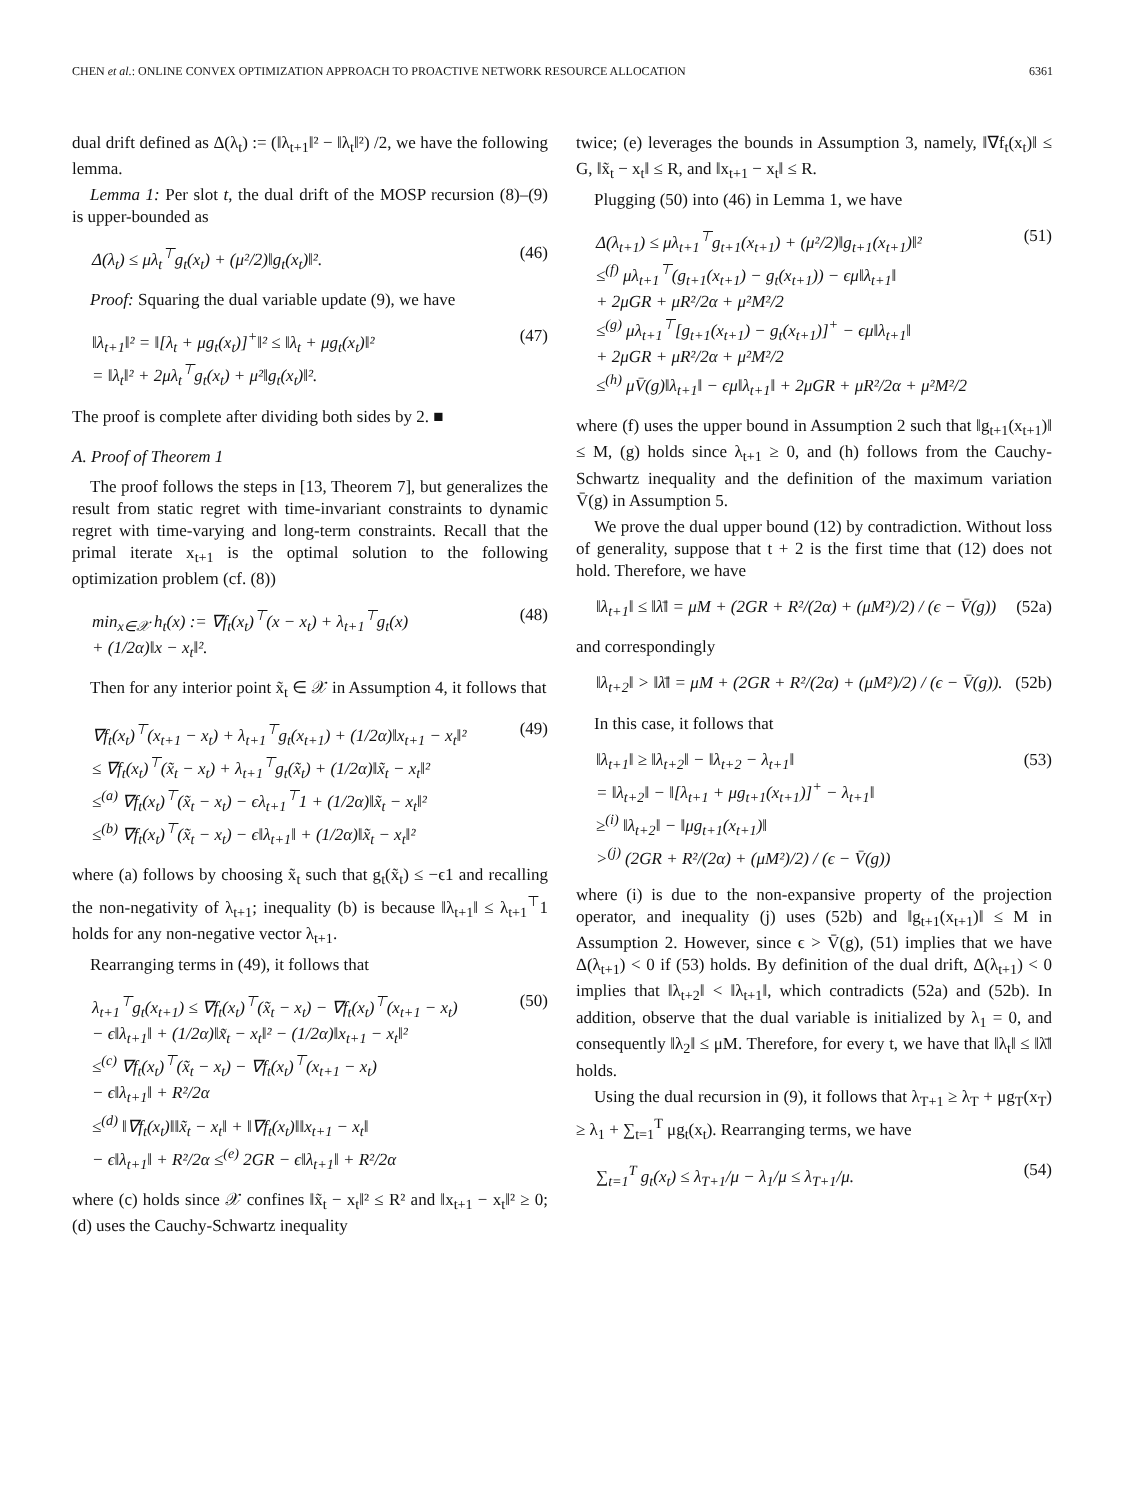CHEN et al.: ONLINE CONVEX OPTIMIZATION APPROACH TO PROACTIVE NETWORK RESOURCE ALLOCATION 6361
dual drift defined as Δ(λ<sub>t</sub>) := (‖λ<sub>t+1</sub>‖² − ‖λ<sub>t</sub>‖²) /2, we have the following lemma.
Lemma 1: Per slot t, the dual drift of the MOSP recursion (8)–(9) is upper-bounded as
Δ(λ<sub>t</sub>) ≤ μλ<sub>t</sub><sup>⊤</sup>g<sub>t</sub>(x<sub>t</sub>) + (μ²/2)‖g<sub>t</sub>(x<sub>t</sub>)‖².
(46)
Proof: Squaring the dual variable update (9), we have
‖λ<sub>t+1</sub>‖² = ‖[λ<sub>t</sub> + μg<sub>t</sub>(x<sub>t</sub>)]<sup>+</sup>‖² ≤ ‖λ<sub>t</sub> + μg<sub>t</sub>(x<sub>t</sub>)‖²
= ‖λ<sub>t</sub>‖² + 2μλ<sub>t</sub><sup>⊤</sup>g<sub>t</sub>(x<sub>t</sub>) + μ²‖g<sub>t</sub>(x<sub>t</sub>)‖².
(47)
The proof is complete after dividing both sides by 2. ■
A. Proof of Theorem 1
The proof follows the steps in [13, Theorem 7], but generalizes the result from static regret with time-invariant constraints to dynamic regret with time-varying and long-term constraints. Recall that the primal iterate x<sub>t+1</sub> is the optimal solution to the following optimization problem (cf. (8))
min<sub>x∈𝒳</sub> h<sub>t</sub>(x) := ∇f<sub>t</sub>(x<sub>t</sub>)<sup>⊤</sup>(x − x<sub>t</sub>) + λ<sub>t+1</sub><sup>⊤</sup>g<sub>t</sub>(x)
+ (1/2α)‖x − x<sub>t</sub>‖².
(48)
Then for any interior point x̃<sub>t</sub> ∈ 𝒳 in Assumption 4, it follows that
∇f<sub>t</sub>(x<sub>t</sub>)<sup>⊤</sup>(x<sub>t+1</sub> − x<sub>t</sub>) + λ<sub>t+1</sub><sup>⊤</sup>g<sub>t</sub>(x<sub>t+1</sub>) + (1/2α)‖x<sub>t+1</sub> − x<sub>t</sub>‖²
≤ ∇f<sub>t</sub>(x<sub>t</sub>)<sup>⊤</sup>(x̃<sub>t</sub> − x<sub>t</sub>) + λ<sub>t+1</sub><sup>⊤</sup>g<sub>t</sub>(x̃<sub>t</sub>) + (1/2α)‖x̃<sub>t</sub> − x<sub>t</sub>‖²
≤<sup>(a)</sup> ∇f<sub>t</sub>(x<sub>t</sub>)<sup>⊤</sup>(x̃<sub>t</sub> − x<sub>t</sub>) − ϵλ<sub>t+1</sub><sup>⊤</sup>1 + (1/2α)‖x̃<sub>t</sub> − x<sub>t</sub>‖²
≤<sup>(b)</sup> ∇f<sub>t</sub>(x<sub>t</sub>)<sup>⊤</sup>(x̃<sub>t</sub> − x<sub>t</sub>) − ϵ‖λ<sub>t+1</sub>‖ + (1/2α)‖x̃<sub>t</sub> − x<sub>t</sub>‖²
(49)
where (a) follows by choosing x̃<sub>t</sub> such that g<sub>t</sub>(x̃<sub>t</sub>) ≤ −ϵ1 and recalling the non-negativity of λ<sub>t+1</sub>; inequality (b) is because ‖λ<sub>t+1</sub>‖ ≤ λ<sub>t+1</sub><sup>⊤</sup>1 holds for any non-negative vector λ<sub>t+1</sub>.
Rearranging terms in (49), it follows that
λ<sub>t+1</sub><sup>⊤</sup>g<sub>t</sub>(x<sub>t+1</sub>) ≤ ∇f<sub>t</sub>(x<sub>t</sub>)<sup>⊤</sup>(x̃<sub>t</sub> − x<sub>t</sub>) − ∇f<sub>t</sub>(x<sub>t</sub>)<sup>⊤</sup>(x<sub>t+1</sub> − x<sub>t</sub>)
− ϵ‖λ<sub>t+1</sub>‖ + (1/2α)‖x̃<sub>t</sub> − x<sub>t</sub>‖² − (1/2α)‖x<sub>t+1</sub> − x<sub>t</sub>‖²
≤<sup>(c)</sup> ∇f<sub>t</sub>(x<sub>t</sub>)<sup>⊤</sup>(x̃<sub>t</sub> − x<sub>t</sub>) − ∇f<sub>t</sub>(x<sub>t</sub>)<sup>⊤</sup>(x<sub>t+1</sub> − x<sub>t</sub>)
− ϵ‖λ<sub>t+1</sub>‖ + R²/2α
≤<sup>(d)</sup> ‖∇f<sub>t</sub>(x<sub>t</sub>)‖‖x̃<sub>t</sub> − x<sub>t</sub>‖ + ‖∇f<sub>t</sub>(x<sub>t</sub>)‖‖x<sub>t+1</sub> − x<sub>t</sub>‖
− ϵ‖λ<sub>t+1</sub>‖ + R²/2α ≤<sup>(e)</sup> 2GR − ϵ‖λ<sub>t+1</sub>‖ + R²/2α
(50)
where (c) holds since 𝒳 confines ‖x̃<sub>t</sub> − x<sub>t</sub>‖² ≤ R² and ‖x<sub>t+1</sub> − x<sub>t</sub>‖² ≥ 0; (d) uses the Cauchy-Schwartz inequality
twice; (e) leverages the bounds in Assumption 3, namely, ‖∇f<sub>t</sub>(x<sub>t</sub>)‖ ≤ G, ‖x̃<sub>t</sub> − x<sub>t</sub>‖ ≤ R, and ‖x<sub>t+1</sub> − x<sub>t</sub>‖ ≤ R.
Plugging (50) into (46) in Lemma 1, we have
Δ(λ<sub>t+1</sub>) ≤ μλ<sub>t+1</sub><sup>⊤</sup>g<sub>t+1</sub>(x<sub>t+1</sub>) + (μ²/2)‖g<sub>t+1</sub>(x<sub>t+1</sub>)‖²
≤<sup>(f)</sup> μλ<sub>t+1</sub><sup>⊤</sup>(g<sub>t+1</sub>(x<sub>t+1</sub>) − g<sub>t</sub>(x<sub>t+1</sub>)) − ϵμ‖λ<sub>t+1</sub>‖
+ 2μGR + μR²/2α + μ²M²/2
≤<sup>(g)</sup> μλ<sub>t+1</sub><sup>⊤</sup>[g<sub>t+1</sub>(x<sub>t+1</sub>) − g<sub>t</sub>(x<sub>t+1</sub>)]<sup>+</sup> − ϵμ‖λ<sub>t+1</sub>‖
+ 2μGR + μR²/2α + μ²M²/2
≤<sup>(h)</sup> μV̄(g)‖λ<sub>t+1</sub>‖ − ϵμ‖λ<sub>t+1</sub>‖ + 2μGR + μR²/2α + μ²M²/2
(51)
where (f) uses the upper bound in Assumption 2 such that ‖g<sub>t+1</sub>(x<sub>t+1</sub>)‖ ≤ M, (g) holds since λ<sub>t+1</sub> ≥ 0, and (h) follows from the Cauchy-Schwartz inequality and the definition of the maximum variation V̄(g) in Assumption 5.
We prove the dual upper bound (12) by contradiction. Without loss of generality, suppose that t + 2 is the first time that (12) does not hold. Therefore, we have
‖λ<sub>t+1</sub>‖ ≤ ‖λ̄‖ = μM + (2GR + R²/(2α) + (μM²)/2) / (ϵ − V̄(g))
(52a)
and correspondingly
‖λ<sub>t+2</sub>‖ > ‖λ̄‖ = μM + (2GR + R²/(2α) + (μM²)/2) / (ϵ − V̄(g)).
(52b)
In this case, it follows that
‖λ<sub>t+1</sub>‖ ≥ ‖λ<sub>t+2</sub>‖ − ‖λ<sub>t+2</sub> − λ<sub>t+1</sub>‖
= ‖λ<sub>t+2</sub>‖ − ‖[λ<sub>t+1</sub> + μg<sub>t+1</sub>(x<sub>t+1</sub>)]<sup>+</sup> − λ<sub>t+1</sub>‖
≥<sup>(i)</sup> ‖λ<sub>t+2</sub>‖ − ‖μg<sub>t+1</sub>(x<sub>t+1</sub>)‖
><sup>(j)</sup> (2GR + R²/(2α) + (μM²)/2) / (ϵ − V̄(g))
(53)
where (i) is due to the non-expansive property of the projection operator, and inequality (j) uses (52b) and ‖g<sub>t+1</sub>(x<sub>t+1</sub>)‖ ≤ M in Assumption 2. However, since ϵ > V̄(g), (51) implies that we have Δ(λ<sub>t+1</sub>) < 0 if (53) holds. By definition of the dual drift, Δ(λ<sub>t+1</sub>) < 0 implies that ‖λ<sub>t+2</sub>‖ < ‖λ<sub>t+1</sub>‖, which contradicts (52a) and (52b). In addition, observe that the dual variable is initialized by λ<sub>1</sub> = 0, and consequently ‖λ<sub>2</sub>‖ ≤ μM. Therefore, for every t, we have that ‖λ<sub>t</sub>‖ ≤ ‖λ̄‖ holds.
Using the dual recursion in (9), it follows that λ<sub>T+1</sub> ≥ λ<sub>T</sub> + μg<sub>T</sub>(x<sub>T</sub>) ≥ λ<sub>1</sub> + ∑<sub>t=1</sub><sup>T</sup> μg<sub>t</sub>(x<sub>t</sub>). Rearranging terms, we have
∑<sub>t=1</sub><sup>T</sup> g<sub>t</sub>(x<sub>t</sub>) ≤ λ<sub>T+1</sub>/μ − λ<sub>1</sub>/μ ≤ λ<sub>T+1</sub>/μ.
(54)